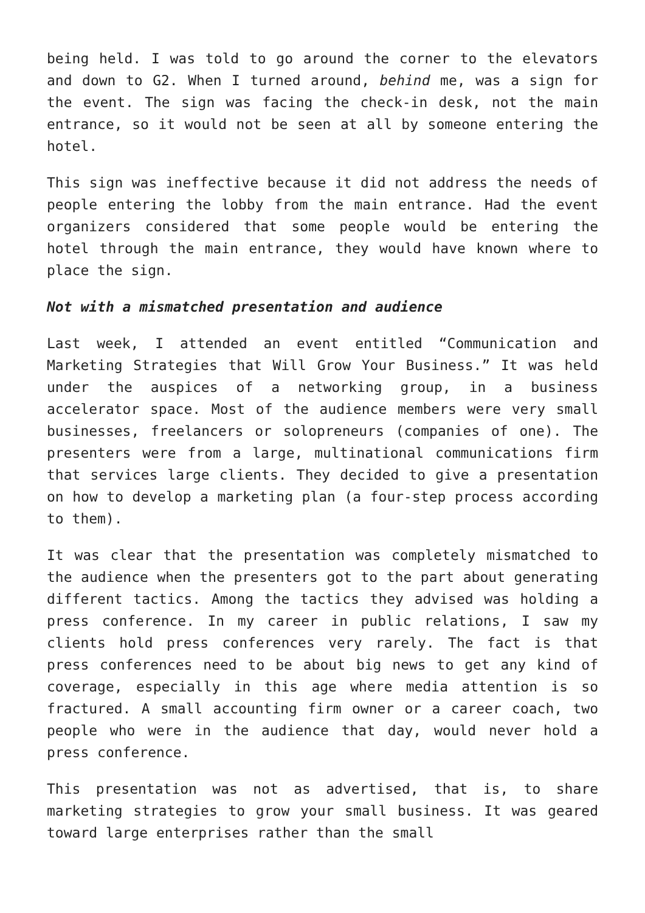being held. I was told to go around the corner to the elevators and down to G2. When I turned around, behind me, was a sign for the event. The sign was facing the check-in desk, not the main entrance, so it would not be seen at all by someone entering the hotel.
This sign was ineffective because it did not address the needs of people entering the lobby from the main entrance. Had the event organizers considered that some people would be entering the hotel through the main entrance, they would have known where to place the sign.
Not with a mismatched presentation and audience
Last week, I attended an event entitled “Communication and Marketing Strategies that Will Grow Your Business.” It was held under the auspices of a networking group, in a business accelerator space. Most of the audience members were very small businesses, freelancers or solopreneurs (companies of one). The presenters were from a large, multinational communications firm that services large clients. They decided to give a presentation on how to develop a marketing plan (a four-step process according to them).
It was clear that the presentation was completely mismatched to the audience when the presenters got to the part about generating different tactics. Among the tactics they advised was holding a press conference. In my career in public relations, I saw my clients hold press conferences very rarely. The fact is that press conferences need to be about big news to get any kind of coverage, especially in this age where media attention is so fractured. A small accounting firm owner or a career coach, two people who were in the audience that day, would never hold a press conference.
This presentation was not as advertised, that is, to share marketing strategies to grow your small business. It was geared toward large enterprises rather than the small